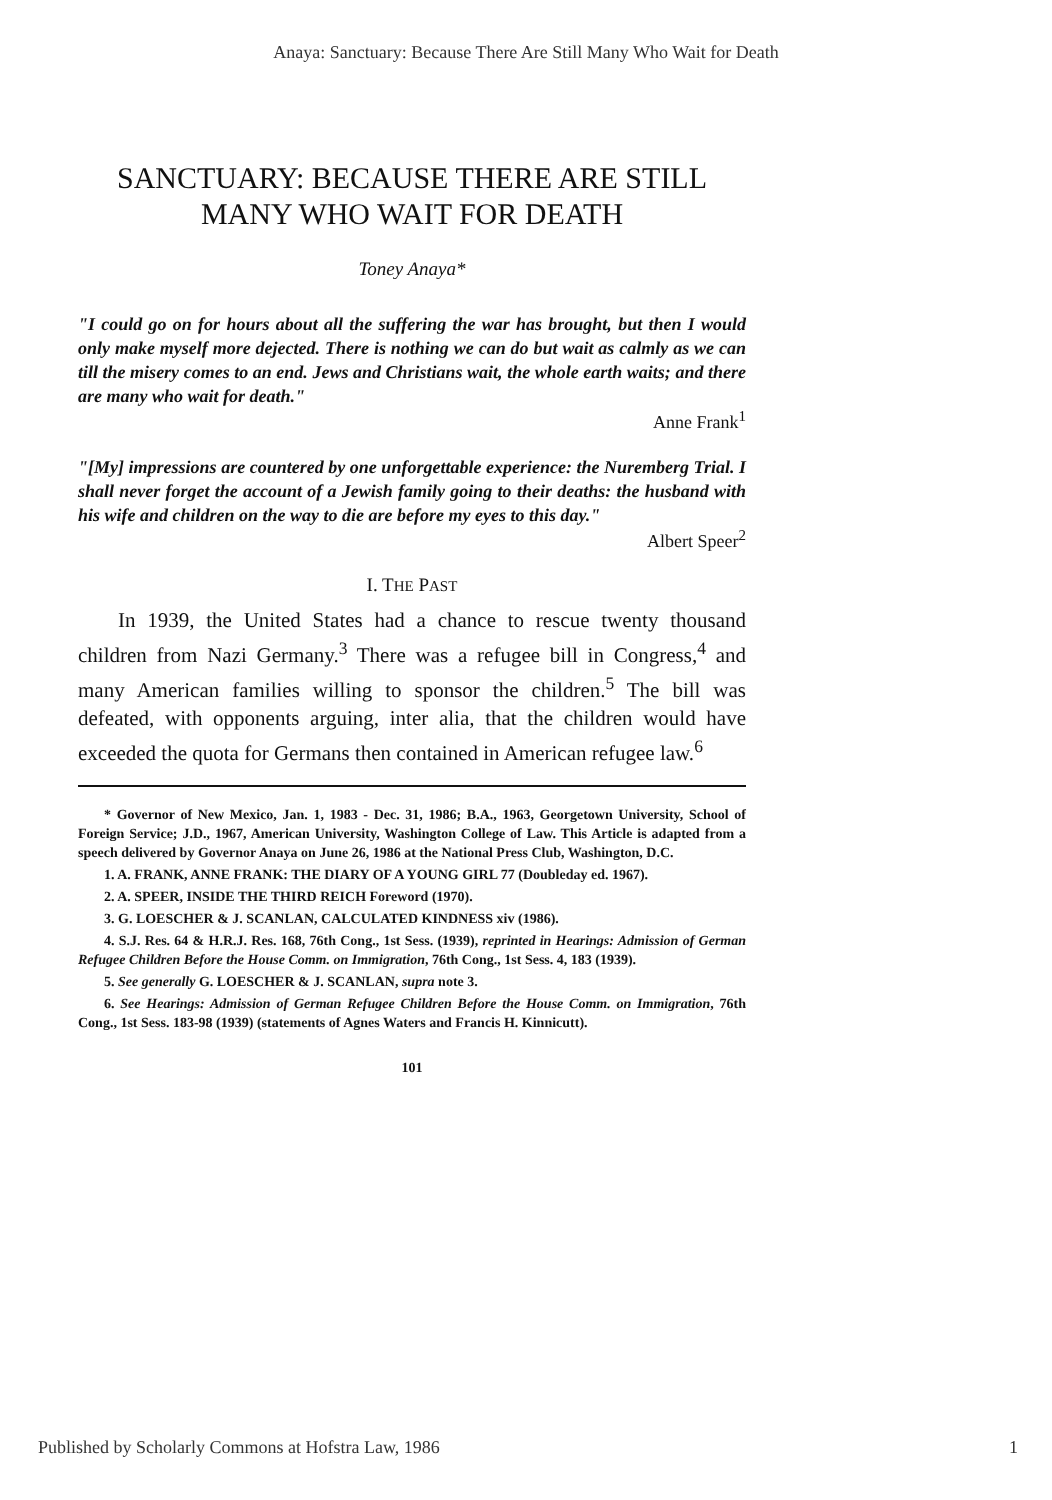Anaya: Sanctuary: Because There Are Still Many Who Wait for Death
SANCTUARY: BECAUSE THERE ARE STILL MANY WHO WAIT FOR DEATH
Toney Anaya*
"I could go on for hours about all the suffering the war has brought, but then I would only make myself more dejected. There is nothing we can do but wait as calmly as we can till the misery comes to an end. Jews and Christians wait, the whole earth waits; and there are many who wait for death."
Anne Frank<sup>1</sup>
"[My] impressions are countered by one unforgettable experience: the Nuremberg Trial. I shall never forget the account of a Jewish family going to their deaths: the husband with his wife and children on the way to die are before my eyes to this day."
Albert Speer<sup>2</sup>
I. THE PAST
In 1939, the United States had a chance to rescue twenty thousand children from Nazi Germany.<sup>3</sup> There was a refugee bill in Congress,<sup>4</sup> and many American families willing to sponsor the children.<sup>5</sup> The bill was defeated, with opponents arguing, inter alia, that the children would have exceeded the quota for Germans then contained in American refugee law.<sup>6</sup>
* Governor of New Mexico, Jan. 1, 1983 - Dec. 31, 1986; B.A., 1963, Georgetown University, School of Foreign Service; J.D., 1967, American University, Washington College of Law. This Article is adapted from a speech delivered by Governor Anaya on June 26, 1986 at the National Press Club, Washington, D.C.
1. A. FRANK, ANNE FRANK: THE DIARY OF A YOUNG GIRL 77 (Doubleday ed. 1967).
2. A. SPEER, INSIDE THE THIRD REICH Foreword (1970).
3. G. LOESCHER & J. SCANLAN, CALCULATED KINDNESS xiv (1986).
4. S.J. Res. 64 & H.R.J. Res. 168, 76th Cong., 1st Sess. (1939), reprinted in Hearings: Admission of German Refugee Children Before the House Comm. on Immigration, 76th Cong., 1st Sess. 4, 183 (1939).
5. See generally G. LOESCHER & J. SCANLAN, supra note 3.
6. See Hearings: Admission of German Refugee Children Before the House Comm. on Immigration, 76th Cong., 1st Sess. 183-98 (1939) (statements of Agnes Waters and Francis H. Kinnicutt).
101
Published by Scholarly Commons at Hofstra Law, 1986 1